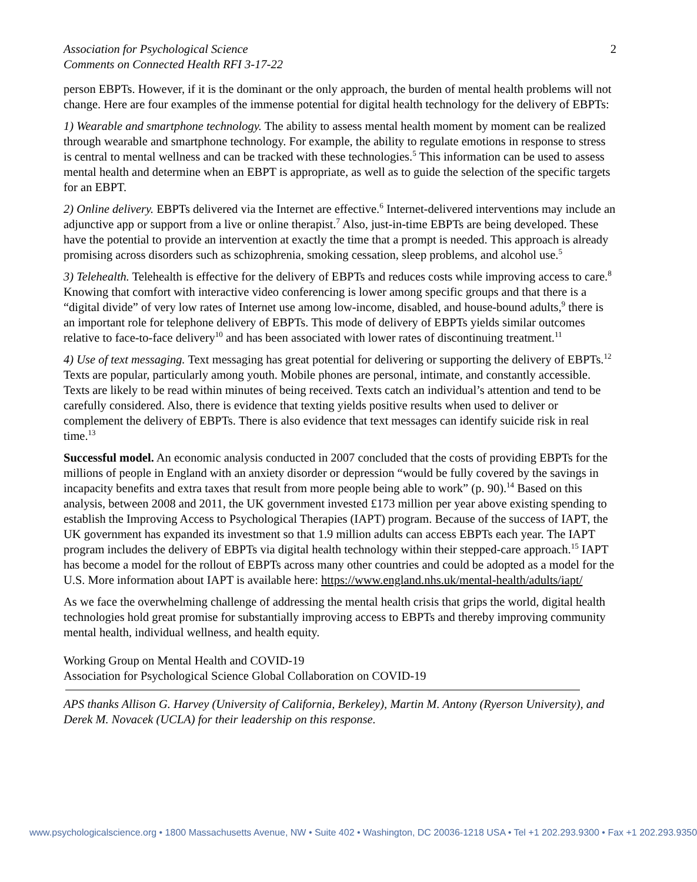Association for Psychological Science
Comments on Connected Health RFI 3-17-22
2
person EBPTs. However, if it is the dominant or the only approach, the burden of mental health problems will not change. Here are four examples of the immense potential for digital health technology for the delivery of EBPTs:
1) Wearable and smartphone technology. The ability to assess mental health moment by moment can be realized through wearable and smartphone technology. For example, the ability to regulate emotions in response to stress is central to mental wellness and can be tracked with these technologies.<sup>5</sup> This information can be used to assess mental health and determine when an EBPT is appropriate, as well as to guide the selection of the specific targets for an EBPT.
2) Online delivery. EBPTs delivered via the Internet are effective.<sup>6</sup> Internet-delivered interventions may include an adjunctive app or support from a live or online therapist.<sup>7</sup> Also, just-in-time EBPTs are being developed. These have the potential to provide an intervention at exactly the time that a prompt is needed. This approach is already promising across disorders such as schizophrenia, smoking cessation, sleep problems, and alcohol use.<sup>5</sup>
3) Telehealth. Telehealth is effective for the delivery of EBPTs and reduces costs while improving access to care.<sup>8</sup> Knowing that comfort with interactive video conferencing is lower among specific groups and that there is a “digital divide” of very low rates of Internet use among low-income, disabled, and house-bound adults,<sup>9</sup> there is an important role for telephone delivery of EBPTs. This mode of delivery of EBPTs yields similar outcomes relative to face-to-face delivery<sup>10</sup> and has been associated with lower rates of discontinuing treatment.<sup>11</sup>
4) Use of text messaging. Text messaging has great potential for delivering or supporting the delivery of EBPTs.<sup>12</sup> Texts are popular, particularly among youth. Mobile phones are personal, intimate, and constantly accessible. Texts are likely to be read within minutes of being received. Texts catch an individual’s attention and tend to be carefully considered. Also, there is evidence that texting yields positive results when used to deliver or complement the delivery of EBPTs. There is also evidence that text messages can identify suicide risk in real time.<sup>13</sup>
Successful model. An economic analysis conducted in 2007 concluded that the costs of providing EBPTs for the millions of people in England with an anxiety disorder or depression “would be fully covered by the savings in incapacity benefits and extra taxes that result from more people being able to work” (p. 90).<sup>14</sup> Based on this analysis, between 2008 and 2011, the UK government invested £173 million per year above existing spending to establish the Improving Access to Psychological Therapies (IAPT) program. Because of the success of IAPT, the UK government has expanded its investment so that 1.9 million adults can access EBPTs each year. The IAPT program includes the delivery of EBPTs via digital health technology within their stepped-care approach.<sup>15</sup> IAPT has become a model for the rollout of EBPTs across many other countries and could be adopted as a model for the U.S. More information about IAPT is available here: https://www.england.nhs.uk/mental-health/adults/iapt/
As we face the overwhelming challenge of addressing the mental health crisis that grips the world, digital health technologies hold great promise for substantially improving access to EBPTs and thereby improving community mental health, individual wellness, and health equity.
Working Group on Mental Health and COVID-19
Association for Psychological Science Global Collaboration on COVID-19
APS thanks Allison G. Harvey (University of California, Berkeley), Martin M. Antony (Ryerson University), and Derek M. Novacek (UCLA) for their leadership on this response.
www.psychologicalscience.org • 1800 Massachusetts Avenue, NW • Suite 402 • Washington, DC 20036-1218 USA • Tel +1 202.293.9300 • Fax +1 202.293.9350